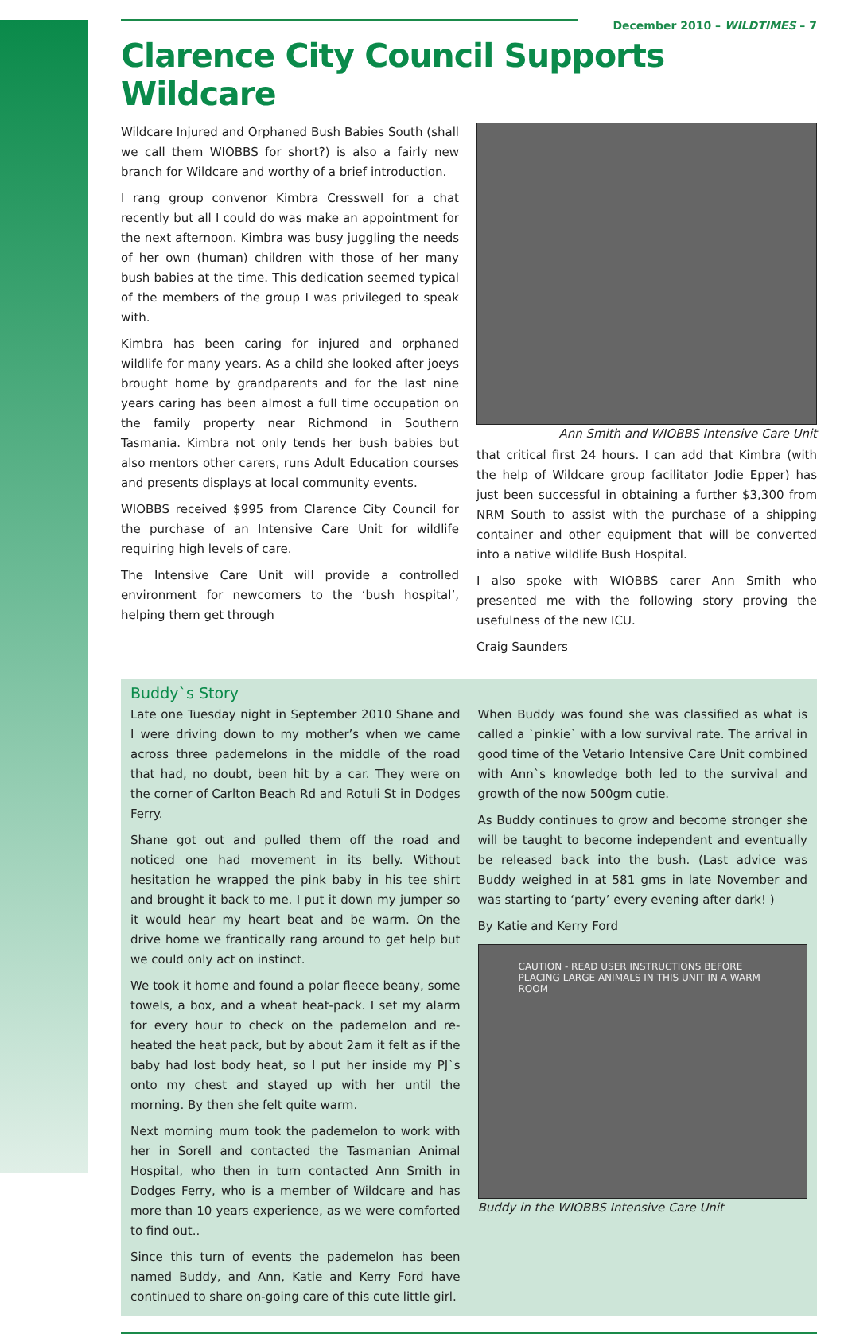December 2010 – WILDTIMES – 7
Clarence City Council Supports Wildcare
Wildcare Injured and Orphaned Bush Babies South (shall we call them WIOBBS for short?) is also a fairly new branch for Wildcare and worthy of a brief introduction.
I rang group convenor Kimbra Cresswell for a chat recently but all I could do was make an appointment for the next afternoon. Kimbra was busy juggling the needs of her own (human) children with those of her many bush babies at the time. This dedication seemed typical of the members of the group I was privileged to speak with.
Kimbra has been caring for injured and orphaned wildlife for many years. As a child she looked after joeys brought home by grandparents and for the last nine years caring has been almost a full time occupation on the family property near Richmond in Southern Tasmania. Kimbra not only tends her bush babies but also mentors other carers, runs Adult Education courses and presents displays at local community events.
WIOBBS received $995 from Clarence City Council for the purchase of an Intensive Care Unit for wildlife requiring high levels of care.
The Intensive Care Unit will provide a controlled environment for newcomers to the ‘bush hospital’, helping them get through
Ann Smith and WIOBBS Intensive Care Unit
that critical first 24 hours. I can add that Kimbra (with the help of Wildcare group facilitator Jodie Epper) has just been successful in obtaining a further $3,300 from NRM South to assist with the purchase of a shipping container and other equipment that will be converted into a native wildlife Bush Hospital.
I also spoke with WIOBBS carer Ann Smith who presented me with the following story proving the usefulness of the new ICU.
Craig Saunders
Buddy`s Story
Late one Tuesday night in September 2010 Shane and I were driving down to my mother’s when we came across three pademelons in the middle of the road that had, no doubt, been hit by a car. They were on the corner of Carlton Beach Rd and Rotuli St in Dodges Ferry.
Shane got out and pulled them off the road and noticed one had movement in its belly. Without hesitation he wrapped the pink baby in his tee shirt and brought it back to me. I put it down my jumper so it would hear my heart beat and be warm. On the drive home we frantically rang around to get help but we could only act on instinct.
We took it home and found a polar fleece beany, some towels, a box, and a wheat heat-pack. I set my alarm for every hour to check on the pademelon and re-heated the heat pack, but by about 2am it felt as if the baby had lost body heat, so I put her inside my PJ`s onto my chest and stayed up with her until the morning. By then she felt quite warm.
Next morning mum took the pademelon to work with her in Sorell and contacted the Tasmanian Animal Hospital, who then in turn contacted Ann Smith in Dodges Ferry, who is a member of Wildcare and has more than 10 years experience, as we were comforted to find out..
Since this turn of events the pademelon has been named Buddy, and Ann, Katie and Kerry Ford have continued to share on-going care of this cute little girl.
When Buddy was found she was classified as what is called a `pinkie` with a low survival rate. The arrival in good time of the Vetario Intensive Care Unit combined with Ann`s knowledge both led to the survival and growth of the now 500gm cutie.
As Buddy continues to grow and become stronger she will be taught to become independent and eventually be released back into the bush. (Last advice was Buddy weighed in at 581 gms in late November and was starting to ‘party’ every evening after dark! )
By Katie and Kerry Ford
CAUTION - READ USER INSTRUCTIONS BEFORE PLACING LARGE ANIMALS IN THIS UNIT IN A WARM ROOM
Buddy in the WIOBBS Intensive Care Unit